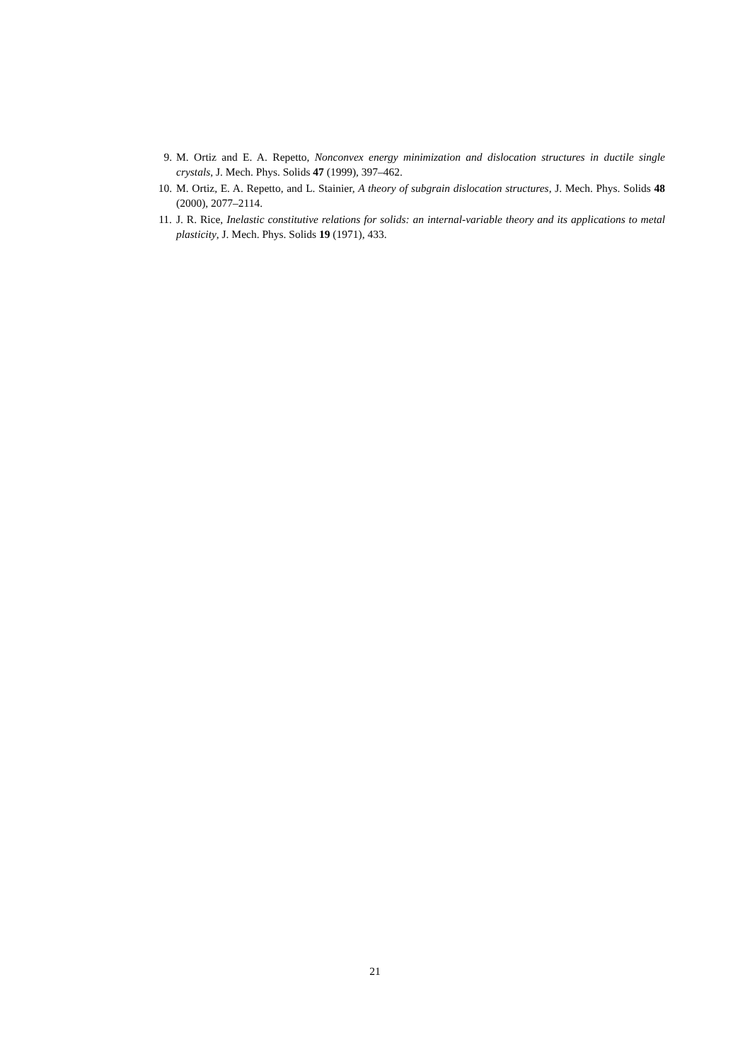9. M. Ortiz and E. A. Repetto, Nonconvex energy minimization and dislocation structures in ductile single crystals, J. Mech. Phys. Solids 47 (1999), 397–462.
10. M. Ortiz, E. A. Repetto, and L. Stainier, A theory of subgrain dislocation structures, J. Mech. Phys. Solids 48 (2000), 2077–2114.
11. J. R. Rice, Inelastic constitutive relations for solids: an internal-variable theory and its applications to metal plasticity, J. Mech. Phys. Solids 19 (1971), 433.
21